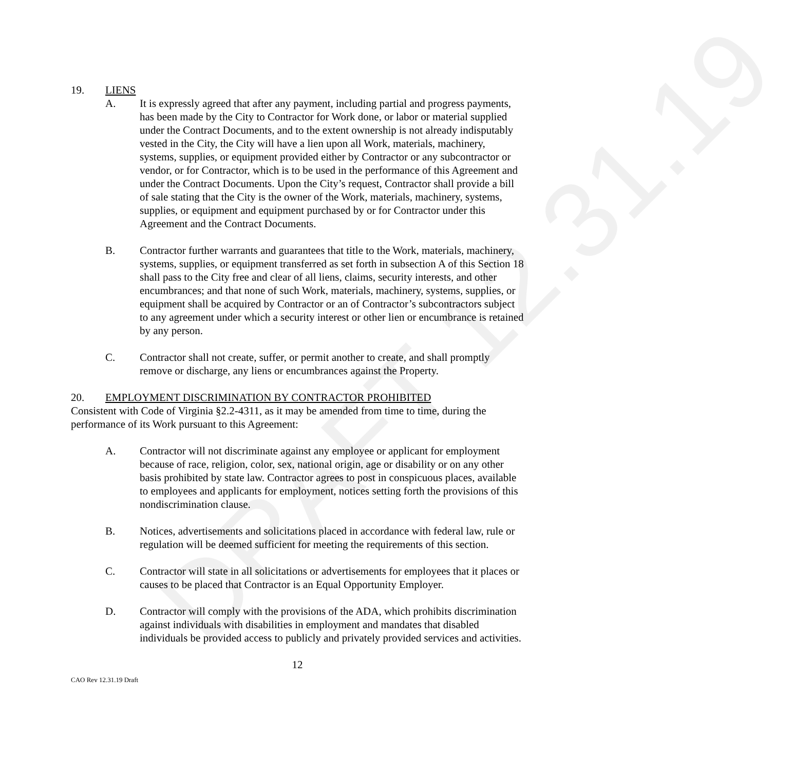19. LIENS
A. It is expressly agreed that after any payment, including partial and progress payments, has been made by the City to Contractor for Work done, or labor or material supplied under the Contract Documents, and to the extent ownership is not already indisputably vested in the City, the City will have a lien upon all Work, materials, machinery, systems, supplies, or equipment provided either by Contractor or any subcontractor or vendor, or for Contractor, which is to be used in the performance of this Agreement and under the Contract Documents. Upon the City’s request, Contractor shall provide a bill of sale stating that the City is the owner of the Work, materials, machinery, systems, supplies, or equipment and equipment purchased by or for Contractor under this Agreement and the Contract Documents.
B. Contractor further warrants and guarantees that title to the Work, materials, machinery, systems, supplies, or equipment transferred as set forth in subsection A of this Section 18 shall pass to the City free and clear of all liens, claims, security interests, and other encumbrances; and that none of such Work, materials, machinery, systems, supplies, or equipment shall be acquired by Contractor or an of Contractor’s subcontractors subject to any agreement under which a security interest or other lien or encumbrance is retained by any person.
C. Contractor shall not create, suffer, or permit another to create, and shall promptly remove or discharge, any liens or encumbrances against the Property.
20. EMPLOYMENT DISCRIMINATION BY CONTRACTOR PROHIBITED
Consistent with Code of Virginia §2.2-4311, as it may be amended from time to time, during the performance of its Work pursuant to this Agreement:
A. Contractor will not discriminate against any employee or applicant for employment because of race, religion, color, sex, national origin, age or disability or on any other basis prohibited by state law. Contractor agrees to post in conspicuous places, available to employees and applicants for employment, notices setting forth the provisions of this nondiscrimination clause.
B. Notices, advertisements and solicitations placed in accordance with federal law, rule or regulation will be deemed sufficient for meeting the requirements of this section.
C. Contractor will state in all solicitations or advertisements for employees that it places or causes to be placed that Contractor is an Equal Opportunity Employer.
D. Contractor will comply with the provisions of the ADA, which prohibits discrimination against individuals with disabilities in employment and mandates that disabled individuals be provided access to publicly and privately provided services and activities.
12
CAO Rev 12.31.19 Draft
DRAFT 12.31.19